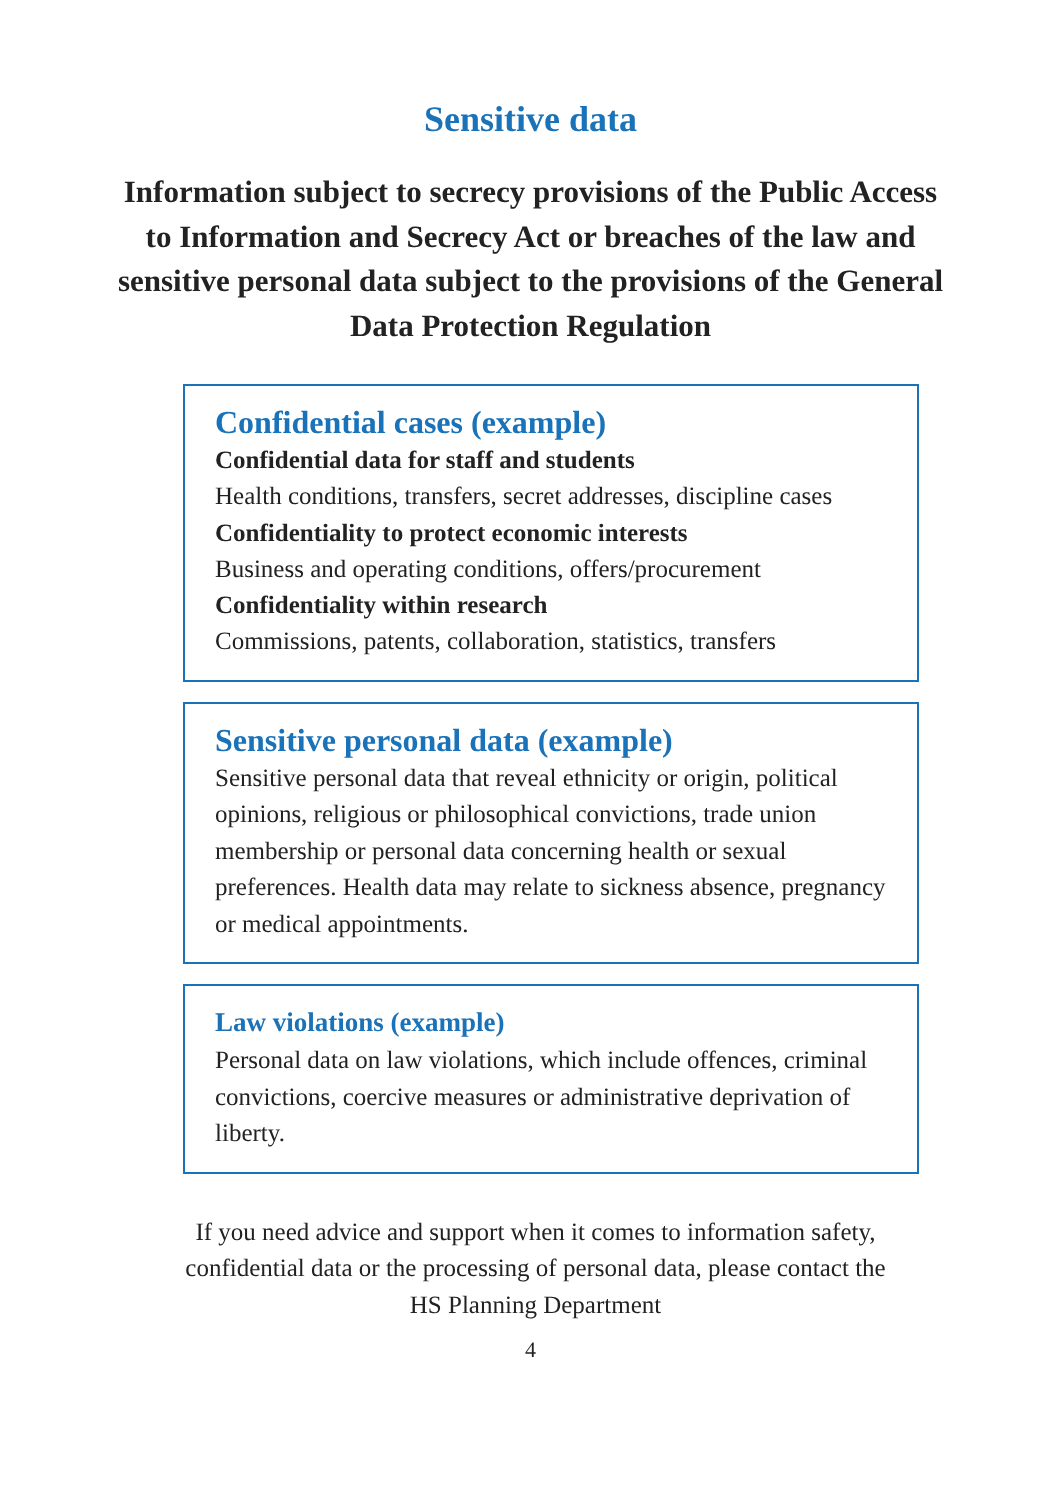Sensitive data
Information subject to secrecy provisions of the Public Access to Information and Secrecy Act or breaches of the law and sensitive personal data subject to the provisions of the General Data Protection Regulation
Confidential cases (example)
Confidential data for staff and students
Health conditions, transfers, secret addresses, discipline cases
Confidentiality to protect economic interests
Business and operating conditions, offers/procurement
Confidentiality within research
Commissions, patents, collaboration, statistics, transfers
Sensitive personal data (example)
Sensitive personal data that reveal ethnicity or origin, political opinions, religious or philosophical convictions, trade union membership or personal data concerning health or sexual preferences. Health data may relate to sickness absence, pregnancy or medical appointments.
Law violations (example)
Personal data on law violations, which include offences, criminal convictions, coercive measures or administrative deprivation of liberty.
If you need advice and support when it comes to information safety, confidential data or the processing of personal data, please contact the HS Planning Department
4